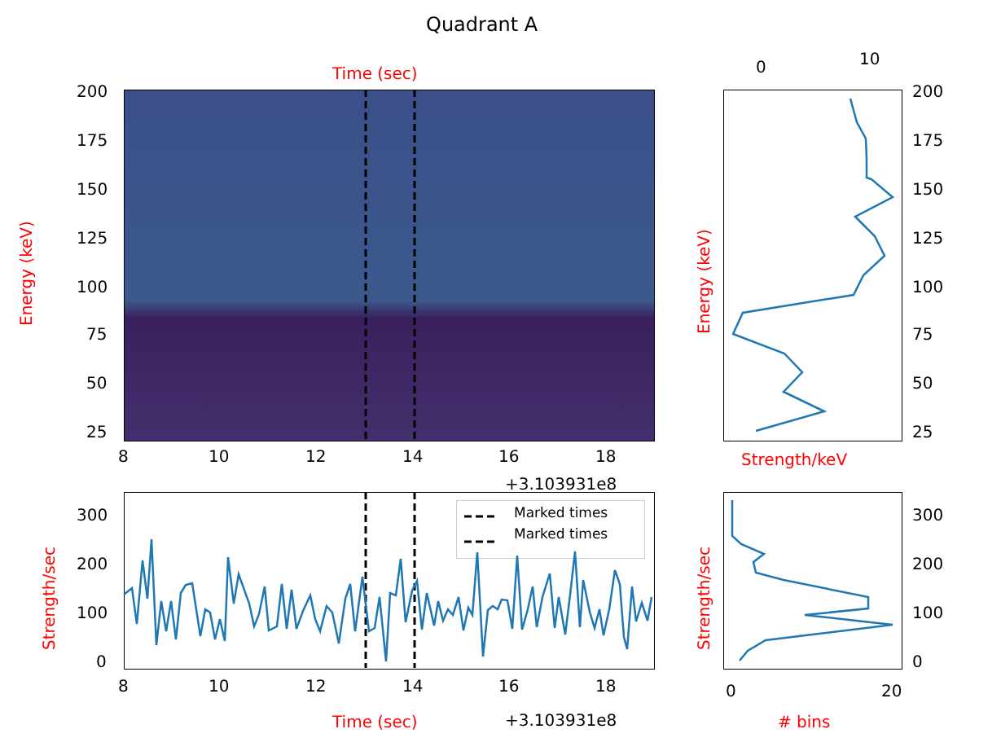Quadrant A
Time (sec)
200
175
150
125
100
75
50
25
8 10 12 14 16 18
+3.103931e8
Energy (keV)
0 10
200
175
150
125
100
75
50
25
Strength/keV
Energy (keV)
Marked times
Marked times
300
200
100
0
8 10 12 14 16 18
Time (sec) +3.103931e8
Strength/sec
300
200
100
0
0 20
# bins
Strength/sec